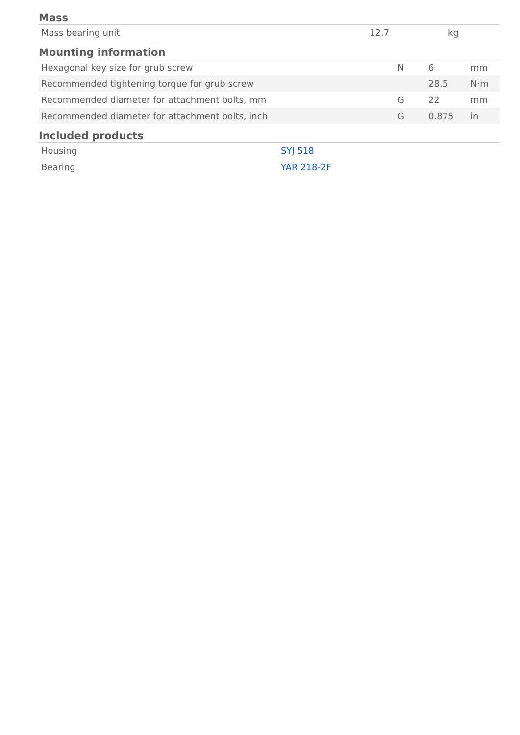Mass
| Mass bearing unit | 12.7 | kg |
Mounting information
| Hexagonal key size for grub screw | N | 6 | mm |
| Recommended tightening torque for grub screw | | 28.5 | N·m |
| Recommended diameter for attachment bolts, mm | G | 22 | mm |
| Recommended diameter for attachment bolts, inch | G | 0.875 | in |
Included products
| Housing | SYJ 518 |
| Bearing | YAR 218-2F |